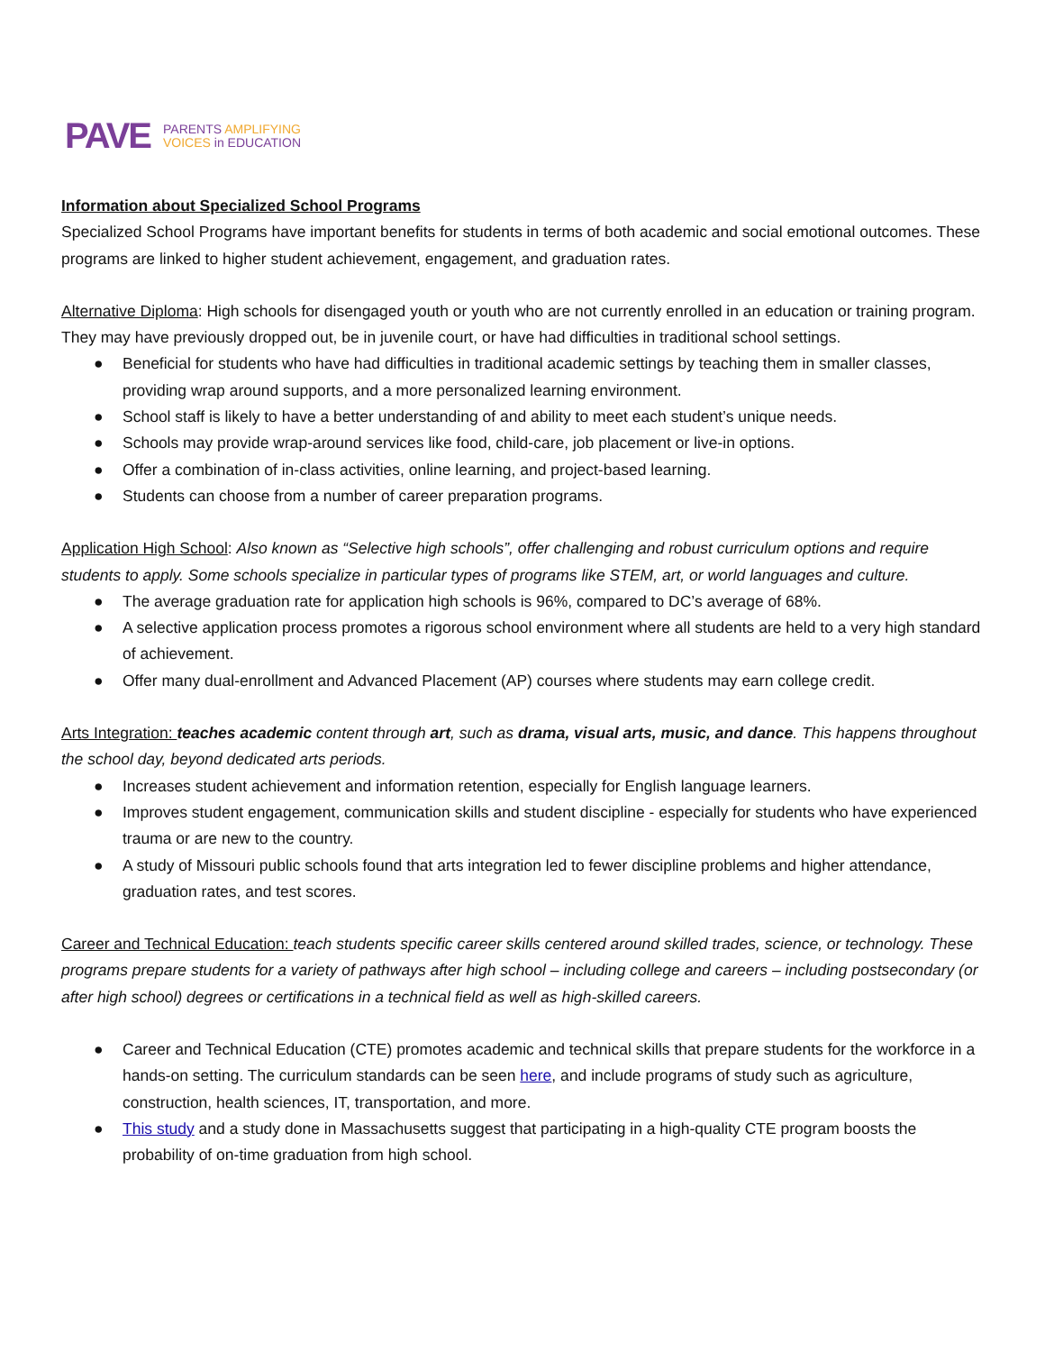PAVE
PARENTS AMPLIFYING
VOICES in EDUCATION
Information about Specialized School Programs
Specialized School Programs have important benefits for students in terms of both academic and social emotional outcomes. These programs are linked to higher student achievement, engagement, and graduation rates.
Alternative Diploma: High schools for disengaged youth or youth who are not currently enrolled in an education or training program. They may have previously dropped out, be in juvenile court, or have had difficulties in traditional school settings.
● Beneficial for students who have had difficulties in traditional academic settings by teaching them in smaller classes, providing wrap around supports, and a more personalized learning environment.
● School staff is likely to have a better understanding of and ability to meet each student’s unique needs.
● Schools may provide wrap-around services like food, child-care, job placement or live-in options.
● Offer a combination of in-class activities, online learning, and project-based learning.
● Students can choose from a number of career preparation programs.
Application High School: Also known as “Selective high schools”, offer challenging and robust curriculum options and require students to apply. Some schools specialize in particular types of programs like STEM, art, or world languages and culture.
● The average graduation rate for application high schools is 96%, compared to DC’s average of 68%.
● A selective application process promotes a rigorous school environment where all students are held to a very high standard of achievement.
● Offer many dual-enrollment and Advanced Placement (AP) courses where students may earn college credit.
Arts Integration: teaches academic content through art, such as drama, visual arts, music, and dance. This happens throughout the school day, beyond dedicated arts periods.
● Increases student achievement and information retention, especially for English language learners.
● Improves student engagement, communication skills and student discipline - especially for students who have experienced trauma or are new to the country.
● A study of Missouri public schools found that arts integration led to fewer discipline problems and higher attendance, graduation rates, and test scores.
Career and Technical Education: teach students specific career skills centered around skilled trades, science, or technology. These programs prepare students for a variety of pathways after high school – including college and careers – including postsecondary (or after high school) degrees or certifications in a technical field as well as high-skilled careers.
● Career and Technical Education (CTE) promotes academic and technical skills that prepare students for the workforce in a hands-on setting. The curriculum standards can be seen here, and include programs of study such as agriculture, construction, health sciences, IT, transportation, and more.
● This study and a study done in Massachusetts suggest that participating in a high-quality CTE program boosts the probability of on-time graduation from high school.